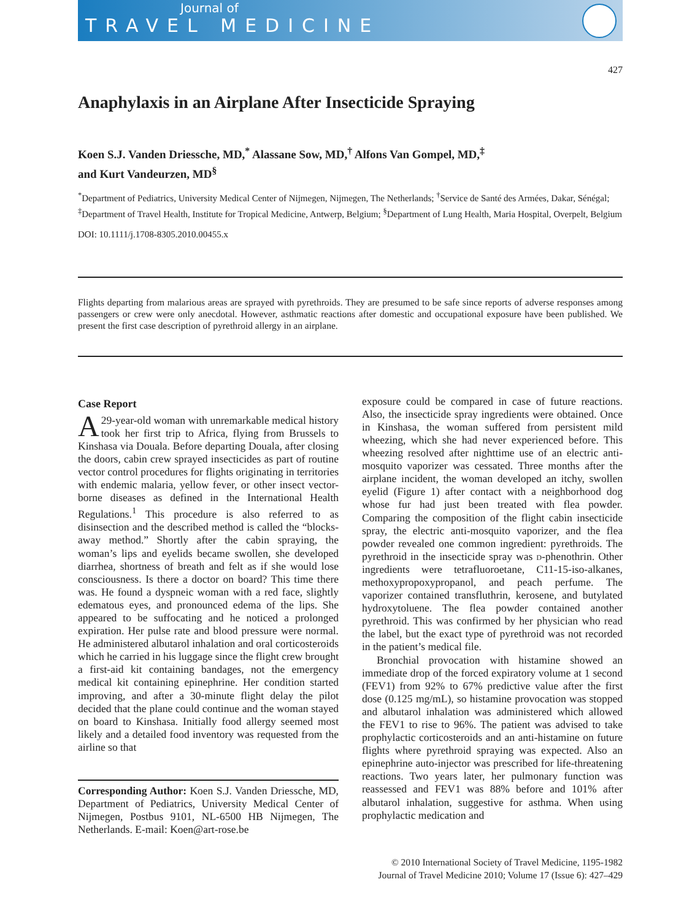Journal of
TRAVEL MEDICINE
427
Anaphylaxis in an Airplane After Insecticide Spraying
Koen S.J. Vanden Driessche, MD,<sup>*</sup> Alassane Sow, MD,<sup>†</sup> Alfons Van Gompel, MD,<sup>‡</sup>
and Kurt Vandeurzen, MD<sup>§</sup>
<sup>*</sup> Department of Pediatrics, University Medical Center of Nijmegen, Nijmegen, The Netherlands; <sup>†</sup>Service de Santé des Armées, Dakar, Sénégal; <sup>‡</sup>Department of Travel Health, Institute for Tropical Medicine, Antwerp, Belgium; <sup>§</sup>Department of Lung Health, Maria Hospital, Overpelt, Belgium
DOI: 10.1111/j.1708-8305.2010.00455.x
Flights departing from malarious areas are sprayed with pyrethroids. They are presumed to be safe since reports of adverse responses among passengers or crew were only anecdotal. However, asthmatic reactions after domestic and occupational exposure have been published. We present the first case description of pyrethroid allergy in an airplane.
Case Report
A 29-year-old woman with unremarkable medical history took her first trip to Africa, flying from Brussels to Kinshasa via Douala. Before departing Douala, after closing the doors, cabin crew sprayed insecticides as part of routine vector control procedures for flights originating in territories with endemic malaria, yellow fever, or other insect vector-borne diseases as defined in the International Health Regulations.<sup>1</sup> This procedure is also referred to as disinsection and the described method is called the “blocks-away method.” Shortly after the cabin spraying, the woman’s lips and eyelids became swollen, she developed diarrhea, shortness of breath and felt as if she would lose consciousness. Is there a doctor on board? This time there was. He found a dyspneic woman with a red face, slightly edematous eyes, and pronounced edema of the lips. She appeared to be suffocating and he noticed a prolonged expiration. Her pulse rate and blood pressure were normal. He administered albutarol inhalation and oral corticosteroids which he carried in his luggage since the flight crew brought a first-aid kit containing bandages, not the emergency medical kit containing epinephrine. Her condition started improving, and after a 30-minute flight delay the pilot decided that the plane could continue and the woman stayed on board to Kinshasa. Initially food allergy seemed most likely and a detailed food inventory was requested from the airline so that
Corresponding Author: Koen S.J. Vanden Driessche, MD, Department of Pediatrics, University Medical Center of Nijmegen, Postbus 9101, NL-6500 HB Nijmegen, The Netherlands. E-mail: Koen@art-rose.be
exposure could be compared in case of future reactions. Also, the insecticide spray ingredients were obtained. Once in Kinshasa, the woman suffered from persistent mild wheezing, which she had never experienced before. This wheezing resolved after nighttime use of an electric anti-mosquito vaporizer was cessated. Three months after the airplane incident, the woman developed an itchy, swollen eyelid (Figure 1) after contact with a neighborhood dog whose fur had just been treated with flea powder. Comparing the composition of the flight cabin insecticide spray, the electric anti-mosquito vaporizer, and the flea powder revealed one common ingredient: pyrethroids. The pyrethroid in the insecticide spray was d-phenothrin. Other ingredients were tetrafluoroetane, C11-15-iso-alkanes, methoxypropoxypropanol, and peach perfume. The vaporizer contained transfluthrin, kerosene, and butylated hydroxytoluene. The flea powder contained another pyrethroid. This was confirmed by her physician who read the label, but the exact type of pyrethroid was not recorded in the patient’s medical file.
Bronchial provocation with histamine showed an immediate drop of the forced expiratory volume at 1 second (FEV1) from 92% to 67% predictive value after the first dose (0.125 mg/mL), so histamine provocation was stopped and albutarol inhalation was administered which allowed the FEV1 to rise to 96%. The patient was advised to take prophylactic corticosteroids and an anti-histamine on future flights where pyrethroid spraying was expected. Also an epinephrine auto-injector was prescribed for life-threatening reactions. Two years later, her pulmonary function was reassessed and FEV1 was 88% before and 101% after albutarol inhalation, suggestive for asthma. When using prophylactic medication and
© 2010 International Society of Travel Medicine, 1195-1982
Journal of Travel Medicine 2010; Volume 17 (Issue 6): 427–429